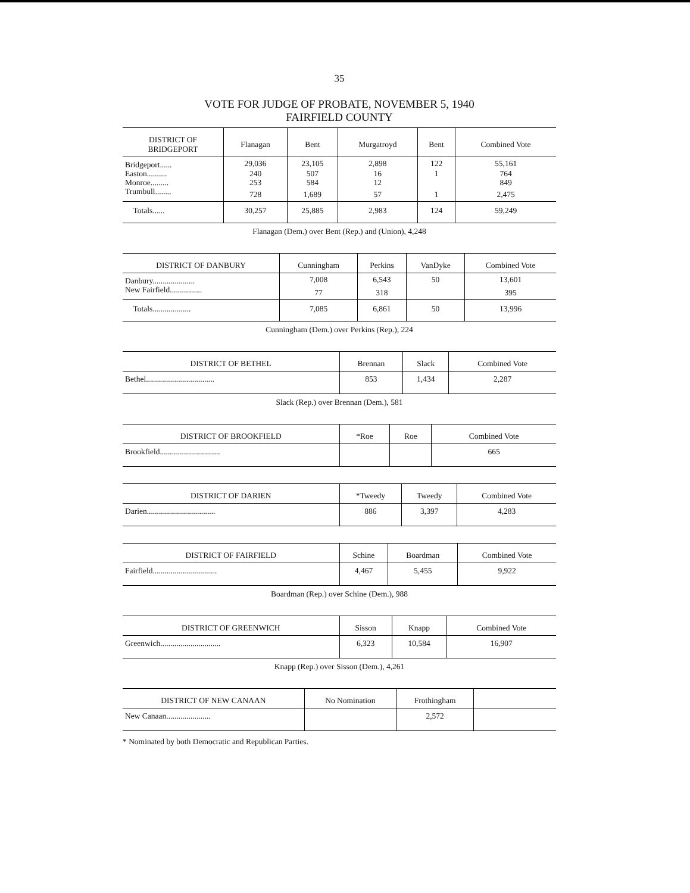35
VOTE FOR JUDGE OF PROBATE, NOVEMBER 5, 1940
FAIRFIELD COUNTY
| DISTRICT OF BRIDGEPORT | Flanagan | Bent | Murgatroyd | Bent | Combined Vote |
| --- | --- | --- | --- | --- | --- |
| Bridgeport...... | 29,036 | 23,105 | 2,898 | 122 | 55,161 |
| Easton.......... | 240 | 507 | 16 | 1 | 764 |
| Monroe......... | 253 | 584 | 12 | | 849 |
| Trumbull........ | 728 | 1,689 | 57 | 1 | 2,475 |
| Totals...... | 30,257 | 25,885 | 2,983 | 124 | 59,249 |
Flanagan (Dem.) over Bent (Rep.) and (Union), 4,248
| DISTRICT OF DANBURY | Cunningham | Perkins | VanDyke | Combined Vote |
| --- | --- | --- | --- | --- |
| Danbury..................... | 7,008 | 6,543 | 50 | 13,601 |
| New Fairfield................ | 77 | 318 | | 395 |
| Totals................... | 7,085 | 6,861 | 50 | 13,996 |
Cunningham (Dem.) over Perkins (Rep.), 224
| DISTRICT OF BETHEL | Brennan | Slack | Combined Vote |
| --- | --- | --- | --- |
| Bethel.................................. | 853 | 1,434 | 2,287 |
Slack (Rep.) over Brennan (Dem.), 581
| DISTRICT OF BROOKFIELD | *Roe | Roe | Combined Vote |
| --- | --- | --- | --- |
| Brookfield.............................. | | | 665 |
| DISTRICT OF DARIEN | *Tweedy | Tweedy | Combined Vote |
| --- | --- | --- | --- |
| Darien.................................. | 886 | 3,397 | 4,283 |
| DISTRICT OF FAIRFIELD | Schine | Boardman | Combined Vote |
| --- | --- | --- | --- |
| Fairfield................................ | 4,467 | 5,455 | 9,922 |
Boardman (Rep.) over Schine (Dem.), 988
| DISTRICT OF GREENWICH | Sisson | Knapp | Combined Vote |
| --- | --- | --- | --- |
| Greenwich.............................. | 6,323 | 10,584 | 16,907 |
Knapp (Rep.) over Sisson (Dem.), 4,261
| DISTRICT OF NEW CANAAN | No Nomination | Frothingham | |
| --- | --- | --- | --- |
| New Canaan...................... | | 2,572 | |
* Nominated by both Democratic and Republican Parties.